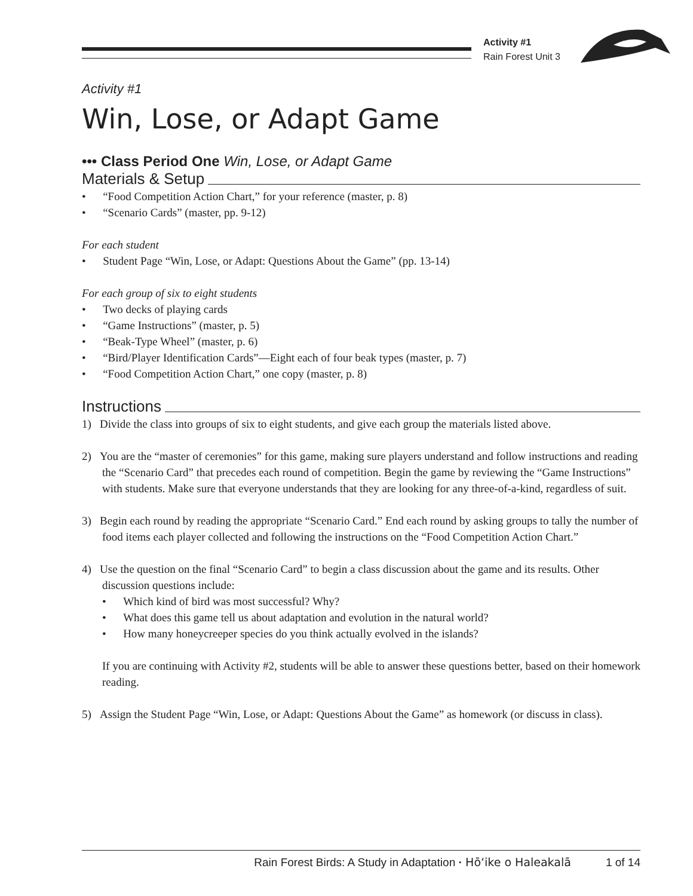Activity #1
Rain Forest Unit 3
Activity #1
Win, Lose, or Adapt Game
••• Class Period One Win, Lose, or Adapt Game
Materials & Setup
• “Food Competition Action Chart,” for your reference (master, p. 8)
• “Scenario Cards” (master, pp. 9-12)
For each student
• Student Page “Win, Lose, or Adapt: Questions About the Game” (pp. 13-14)
For each group of six to eight students
• Two decks of playing cards
• “Game Instructions” (master, p. 5)
• “Beak-Type Wheel” (master, p. 6)
• “Bird/Player Identification Cards”—Eight each of four beak types (master, p. 7)
• “Food Competition Action Chart,” one copy (master, p. 8)
Instructions
1) Divide the class into groups of six to eight students, and give each group the materials listed above.
2) You are the “master of ceremonies” for this game, making sure players understand and follow instructions and reading the “Scenario Card” that precedes each round of competition. Begin the game by reviewing the “Game Instructions” with students. Make sure that everyone understands that they are looking for any three-of-a-kind, regardless of suit.
3) Begin each round by reading the appropriate “Scenario Card.” End each round by asking groups to tally the number of food items each player collected and following the instructions on the “Food Competition Action Chart.”
4) Use the question on the final “Scenario Card” to begin a class discussion about the game and its results. Other discussion questions include:
• Which kind of bird was most successful? Why?
• What does this game tell us about adaptation and evolution in the natural world?
• How many honeycreeper species do you think actually evolved in the islands?
If you are continuing with Activity #2, students will be able to answer these questions better, based on their homework reading.
5) Assign the Student Page “Win, Lose, or Adapt: Questions About the Game” as homework (or discuss in class).
Rain Forest Birds: A Study in Adaptation · Hōʻike o Haleakalā 1 of 14